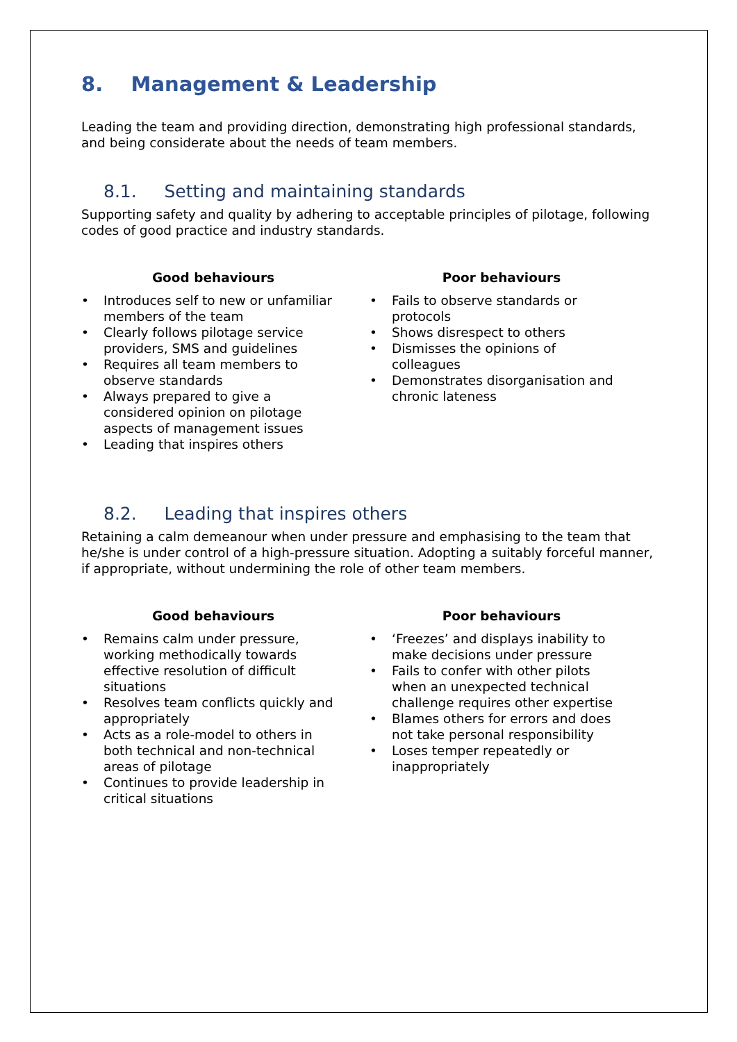8. Management & Leadership
Leading the team and providing direction, demonstrating high professional standards, and being considerate about the needs of team members.
8.1. Setting and maintaining standards
Supporting safety and quality by adhering to acceptable principles of pilotage, following codes of good practice and industry standards.
Good behaviours
• Introduces self to new or unfamiliar members of the team
• Clearly follows pilotage service providers, SMS and guidelines
• Requires all team members to observe standards
• Always prepared to give a considered opinion on pilotage aspects of management issues
• Leading that inspires others
Poor behaviours
• Fails to observe standards or protocols
• Shows disrespect to others
• Dismisses the opinions of colleagues
• Demonstrates disorganisation and chronic lateness
8.2. Leading that inspires others
Retaining a calm demeanour when under pressure and emphasising to the team that he/she is under control of a high-pressure situation. Adopting a suitably forceful manner, if appropriate, without undermining the role of other team members.
Good behaviours
• Remains calm under pressure, working methodically towards effective resolution of difficult situations
• Resolves team conflicts quickly and appropriately
• Acts as a role-model to others in both technical and non-technical areas of pilotage
• Continues to provide leadership in critical situations
Poor behaviours
• ‘Freezes’ and displays inability to make decisions under pressure
• Fails to confer with other pilots when an unexpected technical challenge requires other expertise
• Blames others for errors and does not take personal responsibility
• Loses temper repeatedly or inappropriately